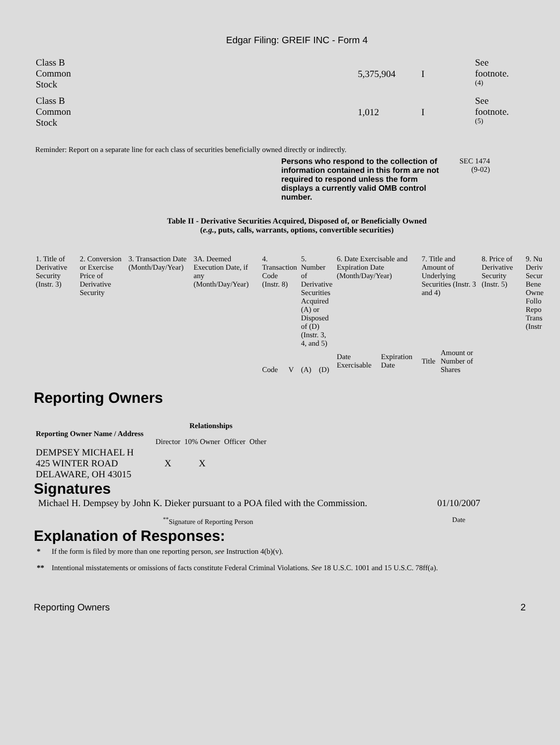Edgar Filing: GREIF INC - Form 4
| Class B Common Stock | 5,375,904 | I | See footnote. <sup>(4)</sup> |
| Class B Common Stock | 1,012 | I | See footnote. <sup>(5)</sup> |
Reminder: Report on a separate line for each class of securities beneficially owned directly or indirectly.
Persons who respond to the collection of information contained in this form are not required to respond unless the form displays a currently valid OMB control number.
SEC 1474
(9-02)
Table II - Derivative Securities Acquired, Disposed of, or Beneficially Owned
(e.g., puts, calls, warrants, options, convertible securities)
| 1. Title of Derivative Security (Instr. 3) | 2. Conversion or Exercise Price of Derivative Security | 3. Transaction Date (Month/Day/Year) | 3A. Deemed Execution Date, if any (Month/Day/Year) | 4. Transaction Code (Instr. 8) | | 5. Number of Derivative Securities Acquired (A) or Disposed of (D) (Instr. 3, 4, and 5) | | 6. Date Exercisable and Expiration Date (Month/Day/Year) | | 7. Title and Amount of Underlying Securities (Instr. 3 and 4) | | 8. Price of Derivative Security (Instr. 5) | 9. Nu Deriv Secur Bene Owne Follo Repo Trans (Instr |
| | | | | Code | V | (A) | (D) | Date Exercisable | Expiration Date | Title | Amount or Number of Shares | | |
Reporting Owners
| Reporting Owner Name / Address | Relationships | | | |
| --- | --- | --- | --- | --- |
| | Director | 10% Owner | Officer | Other |
| DEMPSEY MICHAEL H 425 WINTER ROAD DELAWARE, OH 43015 | X | X | | |
Signatures
| Michael H. Dempsey by John K. Dieker pursuant to a POA filed with the Commission. | 01/10/2007 |
| <sup>**</sup> Signature of Reporting Person | Date |
Explanation of Responses:
* If the form is filed by more than one reporting person, see Instruction 4(b)(v).
** Intentional misstatements or omissions of facts constitute Federal Criminal Violations. See 18 U.S.C. 1001 and 15 U.S.C. 78ff(a).
Reporting Owners 2